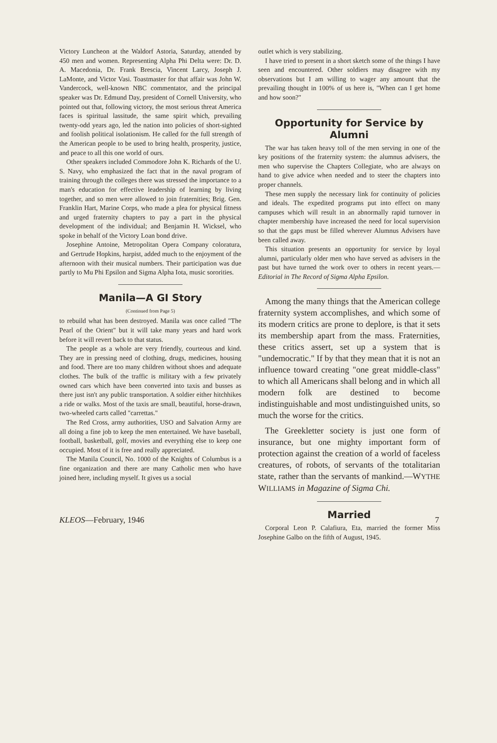Victory Luncheon at the Waldorf Astoria, Saturday, attended by 450 men and women. Representing Alpha Phi Delta were: Dr. D. A. Macedonia, Dr. Frank Brescia, Vincent Larcy, Joseph J. LaMonte, and Victor Vasi. Toastmaster for that affair was John W. Vandercock, well-known NBC commentator, and the principal speaker was Dr. Edmund Day, president of Cornell University, who pointed out that, following victory, the most serious threat America faces is spiritual lassitude, the same spirit which, prevailing twenty-odd years ago, led the nation into policies of short-sighted and foolish political isolationism. He called for the full strength of the American people to be used to bring health, prosperity, justice, and peace to all this one world of ours.
Other speakers included Commodore John K. Richards of the U. S. Navy, who emphasized the fact that in the naval program of training through the colleges there was stressed the importance to a man's education for effective leadership of learning by living together, and so men were allowed to join fraternities; Brig. Gen. Franklin Hart, Marine Corps, who made a plea for physical fitness and urged fraternity chapters to pay a part in the physical development of the individual; and Benjamin H. Wicksel, who spoke in behalf of the Victory Loan bond drive.
Josephine Antoine, Metropolitan Opera Company coloratura, and Gertrude Hopkins, harpist, added much to the enjoyment of the afternoon with their musical numbers. Their participation was due partly to Mu Phi Epsilon and Sigma Alpha Iota, music sororities.
Manila—A GI Story
(Continued from Page 5)
to rebuild what has been destroyed. Manila was once called "The Pearl of the Orient" but it will take many years and hard work before it will revert back to that status.
The people as a whole are very friendly, courteous and kind. They are in pressing need of clothing, drugs, medicines, housing and food. There are too many children without shoes and adequate clothes. The bulk of the traffic is military with a few privately owned cars which have been converted into taxis and busses as there just isn't any public transportation. A soldier either hitchhikes a ride or walks. Most of the taxis are small, beautiful, horse-drawn, two-wheeled carts called "carrettas."
The Red Cross, army authorities, USO and Salvation Army are all doing a fine job to keep the men entertained. We have baseball, football, basketball, golf, movies and everything else to keep one occupied. Most of it is free and really appreciated.
The Manila Council, No. 1000 of the Knights of Columbus is a fine organization and there are many Catholic men who have joined here, including myself. It gives us a social
outlet which is very stabilizing.
I have tried to present in a short sketch some of the things I have seen and encountered. Other soldiers may disagree with my observations but I am willing to wager any amount that the prevailing thought in 100% of us here is, "When can I get home and how soon?"
Opportunity for Service by Alumni
The war has taken heavy toll of the men serving in one of the key positions of the fraternity system: the alumnus advisers, the men who supervise the Chapters Collegiate, who are always on hand to give advice when needed and to steer the chapters into proper channels.
These men supply the necessary link for continuity of policies and ideals. The expedited programs put into effect on many campuses which will result in an abnormally rapid turnover in chapter membership have increased the need for local supervision so that the gaps must be filled wherever Alumnus Advisers have been called away.
This situation presents an opportunity for service by loyal alumni, particularly older men who have served as advisers in the past but have turned the work over to others in recent years.—Editorial in The Record of Sigma Alpha Epsilon.
Among the many things that the American college fraternity system accomplishes, and which some of its modern critics are prone to deplore, is that it sets its membership apart from the mass. Fraternities, these critics assert, set up a system that is "undemocratic." If by that they mean that it is not an influence toward creating "one great middle-class" to which all Americans shall belong and in which all modern folk are destined to become indistinguishable and most undistinguished units, so much the worse for the critics.
The Greekletter society is just one form of insurance, but one mighty important form of protection against the creation of a world of faceless creatures, of robots, of servants of the totalitarian state, rather than the servants of mankind.—WYTHE WILLIAMS in Magazine of Sigma Chi.
Married
Corporal Leon P. Calafiura, Eta, married the former Miss Josephine Galbo on the fifth of August, 1945.
KLEOS—February, 1946 7